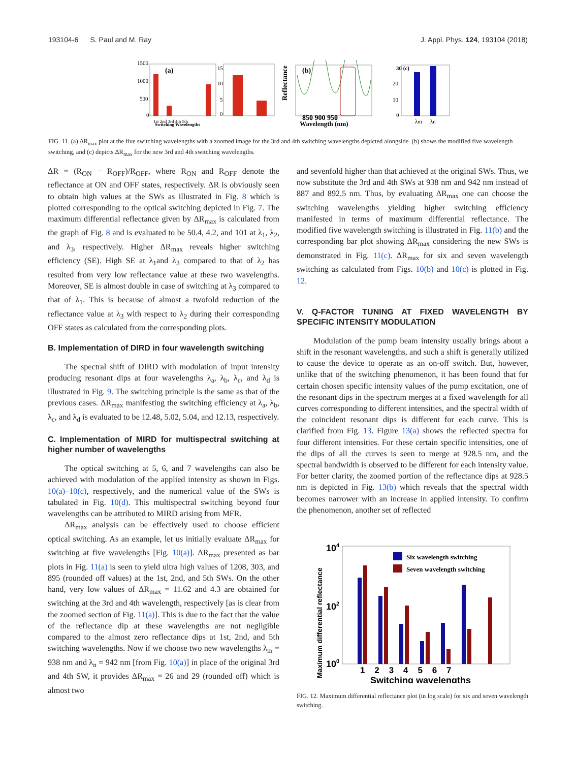193104-6 S. Paul and M. Ray J. Appl. Phys. 124, 193104 (2018)
1500
1000
500
0
(a)
1st 2nd 3rd 4th 5th
Switching Wavelengths
15
10
5
0
Reflectance
(b)
850 900 950
Wavelength (nm)
30 (c)
20
10
0
λm
λn
FIG. 11. (a) ΔR<sub>max</sub> plot at the five switching wavelengths with a zoomed image for the 3rd and 4th switching wavelengths depicted alongside. (b) shows the modified five wavelength switching, and (c) depicts ΔR<sub>max</sub> for the new 3rd and 4th switching wavelengths.
ΔR = (R<sub>ON</sub> − R<sub>OFF</sub>)/R<sub>OFF</sub>, where R<sub>ON</sub> and R<sub>OFF</sub> denote the reflectance at ON and OFF states, respectively. ΔR is obviously seen to obtain high values at the SWs as illustrated in Fig. 8 which is plotted corresponding to the optical switching depicted in Fig. 7. The maximum differential reflectance given by ΔR<sub>max</sub> is calculated from the graph of Fig. 8 and is evaluated to be 50.4, 4.2, and 101 at λ<sub>1</sub>, λ<sub>2</sub>, and λ<sub>3</sub>, respectively. Higher ΔR<sub>max</sub> reveals higher switching efficiency (SE). High SE at λ<sub>1</sub>and λ<sub>3</sub> compared to that of λ<sub>2</sub> has resulted from very low reflectance value at these two wavelengths. Moreover, SE is almost double in case of switching at λ<sub>3</sub> compared to that of λ<sub>1</sub>. This is because of almost a twofold reduction of the reflectance value at λ<sub>3</sub> with respect to λ<sub>2</sub> during their corresponding OFF states as calculated from the corresponding plots.
B. Implementation of DIRD in four wavelength switching
The spectral shift of DIRD with modulation of input intensity producing resonant dips at four wavelengths λ<sub>a</sub>, λ<sub>b</sub>, λ<sub>c</sub>, and λ<sub>d</sub> is illustrated in Fig. 9. The switching principle is the same as that of the previous cases. ΔR<sub>max</sub> manifesting the switching efficiency at λ<sub>a</sub>, λ<sub>b</sub>, λ<sub>c</sub>, and λ<sub>d</sub> is evaluated to be 12.48, 5.02, 5.04, and 12.13, respectively.
C. Implementation of MIRD for multispectral switching at higher number of wavelengths
The optical switching at 5, 6, and 7 wavelengths can also be achieved with modulation of the applied intensity as shown in Figs. 10(a)–10(c), respectively, and the numerical value of the SWs is tabulated in Fig. 10(d). This multispectral switching beyond four wavelengths can be attributed to MIRD arising from MFR.
ΔR<sub>max</sub> analysis can be effectively used to choose efficient optical switching. As an example, let us initially evaluate ΔR<sub>max</sub> for switching at five wavelengths [Fig. 10(a)]. ΔR<sub>max</sub> presented as bar plots in Fig. 11(a) is seen to yield ultra high values of 1208, 303, and 895 (rounded off values) at the 1st, 2nd, and 5th SWs. On the other hand, very low values of ΔR<sub>max</sub> = 11.62 and 4.3 are obtained for switching at the 3rd and 4th wavelength, respectively [as is clear from the zoomed section of Fig. 11(a)]. This is due to the fact that the value of the reflectance dip at these wavelengths are not negligible compared to the almost zero reflectance dips at 1st, 2nd, and 5th switching wavelengths. Now if we choose two new wavelengths λ<sub>m</sub> = 938 nm and λ<sub>n</sub> = 942 nm [from Fig. 10(a)] in place of the original 3rd and 4th SW, it provides ΔR<sub>max</sub> = 26 and 29 (rounded off) which is almost two
and sevenfold higher than that achieved at the original SWs. Thus, we now substitute the 3rd and 4th SWs at 938 nm and 942 nm instead of 887 and 892.5 nm. Thus, by evaluating ΔR<sub>max</sub> one can choose the switching wavelengths yielding higher switching efficiency manifested in terms of maximum differential reflectance. The modified five wavelength switching is illustrated in Fig. 11(b) and the corresponding bar plot showing ΔR<sub>max</sub> considering the new SWs is demonstrated in Fig. 11(c). ΔR<sub>max</sub> for six and seven wavelength switching as calculated from Figs. 10(b) and 10(c) is plotted in Fig. 12.
V. Q-FACTOR TUNING AT FIXED WAVELENGTH BY SPECIFIC INTENSITY MODULATION
Modulation of the pump beam intensity usually brings about a shift in the resonant wavelengths, and such a shift is generally utilized to cause the device to operate as an on-off switch. But, however, unlike that of the switching phenomenon, it has been found that for certain chosen specific intensity values of the pump excitation, one of the resonant dips in the spectrum merges at a fixed wavelength for all curves corresponding to different intensities, and the spectral width of the coincident resonant dips is different for each curve. This is clarified from Fig. 13. Figure 13(a) shows the reflected spectra for four different intensities. For these certain specific intensities, one of the dips of all the curves is seen to merge at 928.5 nm, and the spectral bandwidth is observed to be different for each intensity value. For better clarity, the zoomed portion of the reflectance dips at 928.5 nm is depicted in Fig. 13(b) which reveals that the spectral width becomes narrower with an increase in applied intensity. To confirm the phenomenon, another set of reflected
Maximum differential reflectance
104
102
100
Six wavelength switching
Seven wavelength switching
1 2 3 4 5 6 7
Switching wavelengths
FIG. 12. Maximum differential reflectance plot (in log scale) for six and seven wavelength switching.